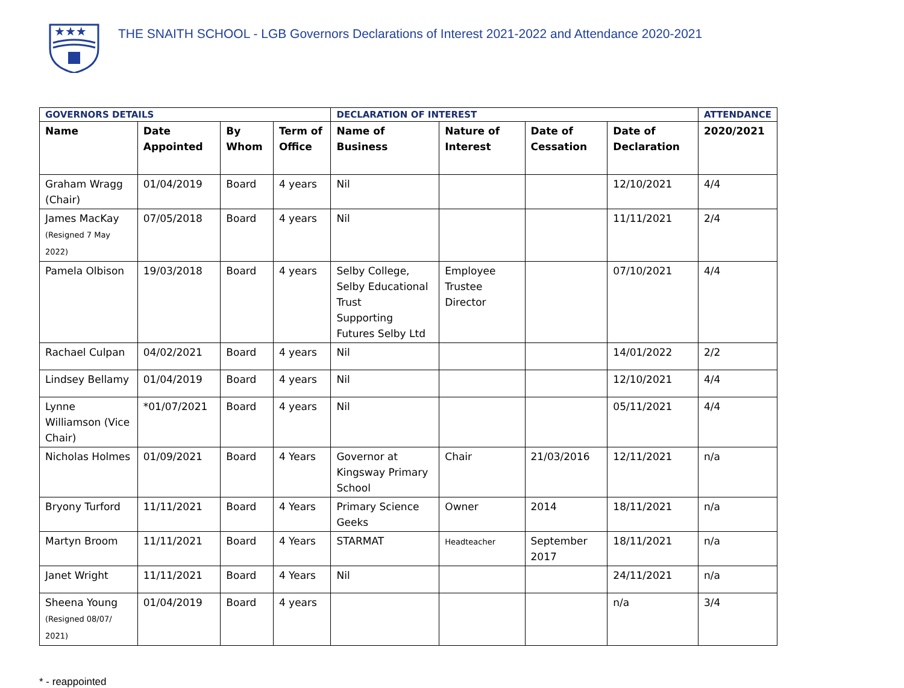★★★
THE SNAITH SCHOOL - LGB Governors Declarations of Interest 2021-2022 and Attendance 2020-2021
| GOVERNORS DETAILS | | | | DECLARATION OF INTEREST | | | | ATTENDANCE |
| --- | --- | --- | --- | --- | --- | --- | --- | --- |
| Name | Date Appointed | By Whom | Term of Office | Name of Business | Nature of Interest | Date of Cessation | Date of Declaration | 2020/2021 |
| Graham Wragg (Chair) | 01/04/2019 | Board | 4 years | Nil | | | 12/10/2021 | 4/4 |
| James MacKay (Resigned 7 May 2022) | 07/05/2018 | Board | 4 years | Nil | | | 11/11/2021 | 2/4 |
| Pamela Olbison | 19/03/2018 | Board | 4 years | Selby College, Selby Educational Trust Supporting Futures Selby Ltd | Employee Trustee Director | | 07/10/2021 | 4/4 |
| Rachael Culpan | 04/02/2021 | Board | 4 years | Nil | | | 14/01/2022 | 2/2 |
| Lindsey Bellamy | 01/04/2019 | Board | 4 years | Nil | | | 12/10/2021 | 4/4 |
| Lynne Williamson (Vice Chair) | *01/07/2021 | Board | 4 years | Nil | | | 05/11/2021 | 4/4 |
| Nicholas Holmes | 01/09/2021 | Board | 4 Years | Governor at Kingsway Primary School | Chair | 21/03/2016 | 12/11/2021 | n/a |
| Bryony Turford | 11/11/2021 | Board | 4 Years | Primary Science Geeks | Owner | 2014 | 18/11/2021 | n/a |
| Martyn Broom | 11/11/2021 | Board | 4 Years | STARMAT | Headteacher | September 2017 | 18/11/2021 | n/a |
| Janet Wright | 11/11/2021 | Board | 4 Years | Nil | | | 24/11/2021 | n/a |
| Sheena Young (Resigned 08/07/ 2021) | 01/04/2019 | Board | 4 years | | | | n/a | 3/4 |
* - reappointed